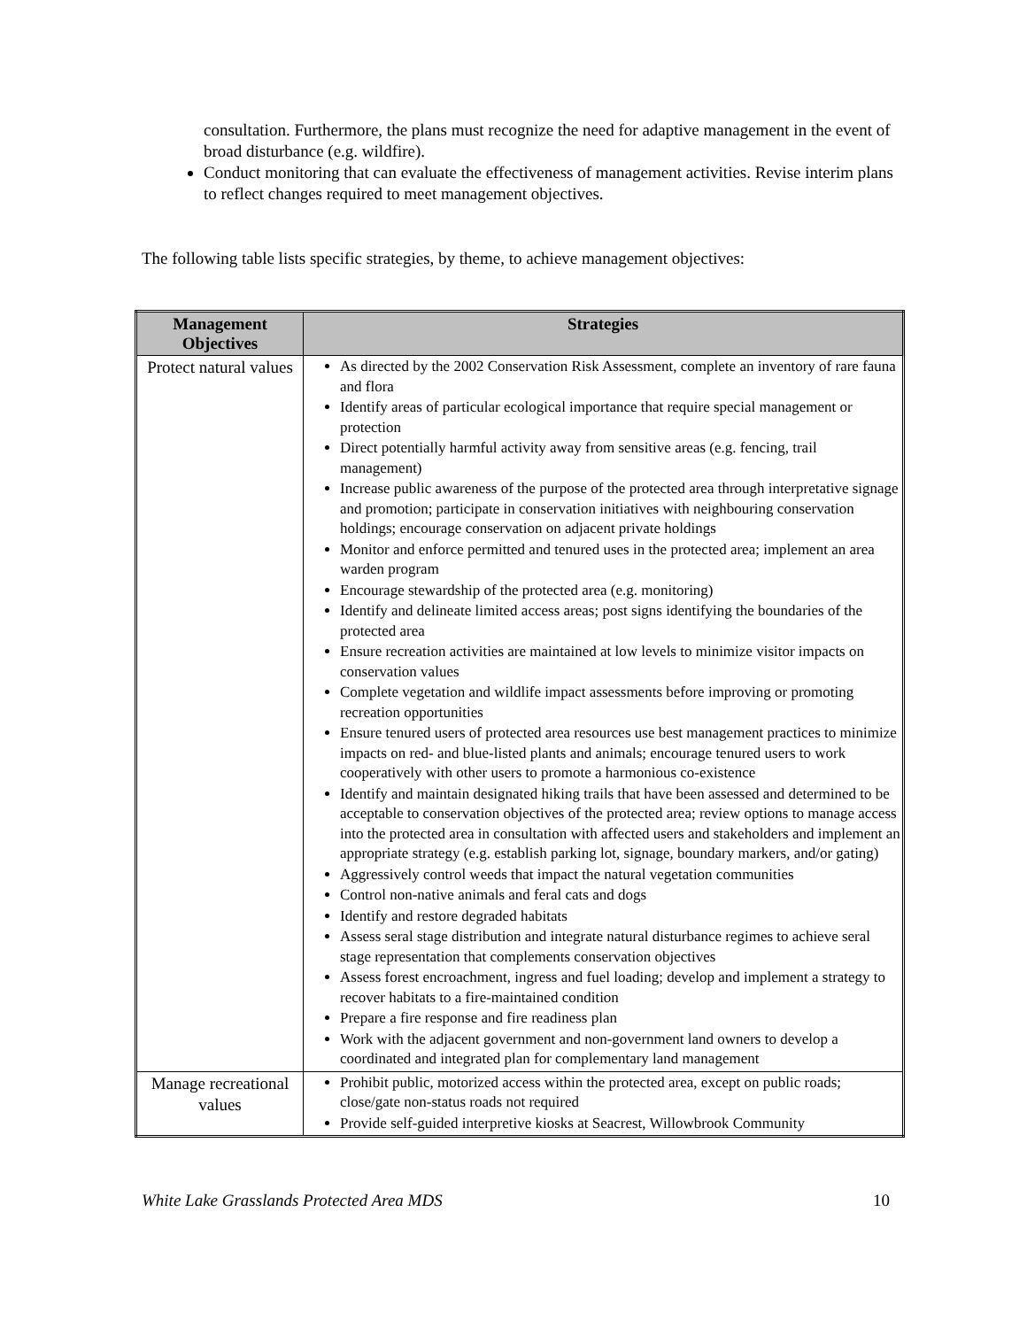consultation. Furthermore, the plans must recognize the need for adaptive management in the event of broad disturbance (e.g. wildfire).
Conduct monitoring that can evaluate the effectiveness of management activities. Revise interim plans to reflect changes required to meet management objectives.
The following table lists specific strategies, by theme, to achieve management objectives:
| Management Objectives | Strategies |
| --- | --- |
| Protect natural values | As directed by the 2002 Conservation Risk Assessment, complete an inventory of rare fauna and flora Identify areas of particular ecological importance that require special management or protection Direct potentially harmful activity away from sensitive areas (e.g. fencing, trail management) Increase public awareness of the purpose of the protected area through interpretative signage and promotion; participate in conservation initiatives with neighbouring conservation holdings; encourage conservation on adjacent private holdings Monitor and enforce permitted and tenured uses in the protected area; implement an area warden program Encourage stewardship of the protected area (e.g. monitoring) Identify and delineate limited access areas; post signs identifying the boundaries of the protected area Ensure recreation activities are maintained at low levels to minimize visitor impacts on conservation values Complete vegetation and wildlife impact assessments before improving or promoting recreation opportunities Ensure tenured users of protected area resources use best management practices to minimize impacts on red- and blue-listed plants and animals; encourage tenured users to work cooperatively with other users to promote a harmonious co-existence Identify and maintain designated hiking trails that have been assessed and determined to be acceptable to conservation objectives of the protected area; review options to manage access into the protected area in consultation with affected users and stakeholders and implement an appropriate strategy (e.g. establish parking lot, signage, boundary markers, and/or gating) Aggressively control weeds that impact the natural vegetation communities Control non-native animals and feral cats and dogs Identify and restore degraded habitats Assess seral stage distribution and integrate natural disturbance regimes to achieve seral stage representation that complements conservation objectives Assess forest encroachment, ingress and fuel loading; develop and implement a strategy to recover habitats to a fire-maintained condition Prepare a fire response and fire readiness plan Work with the adjacent government and non-government land owners to develop a coordinated and integrated plan for complementary land management |
| Manage recreational values | Prohibit public, motorized access within the protected area, except on public roads; close/gate non-status roads not required Provide self-guided interpretive kiosks at Seacrest, Willowbrook Community |
White Lake Grasslands Protected Area MDS 10